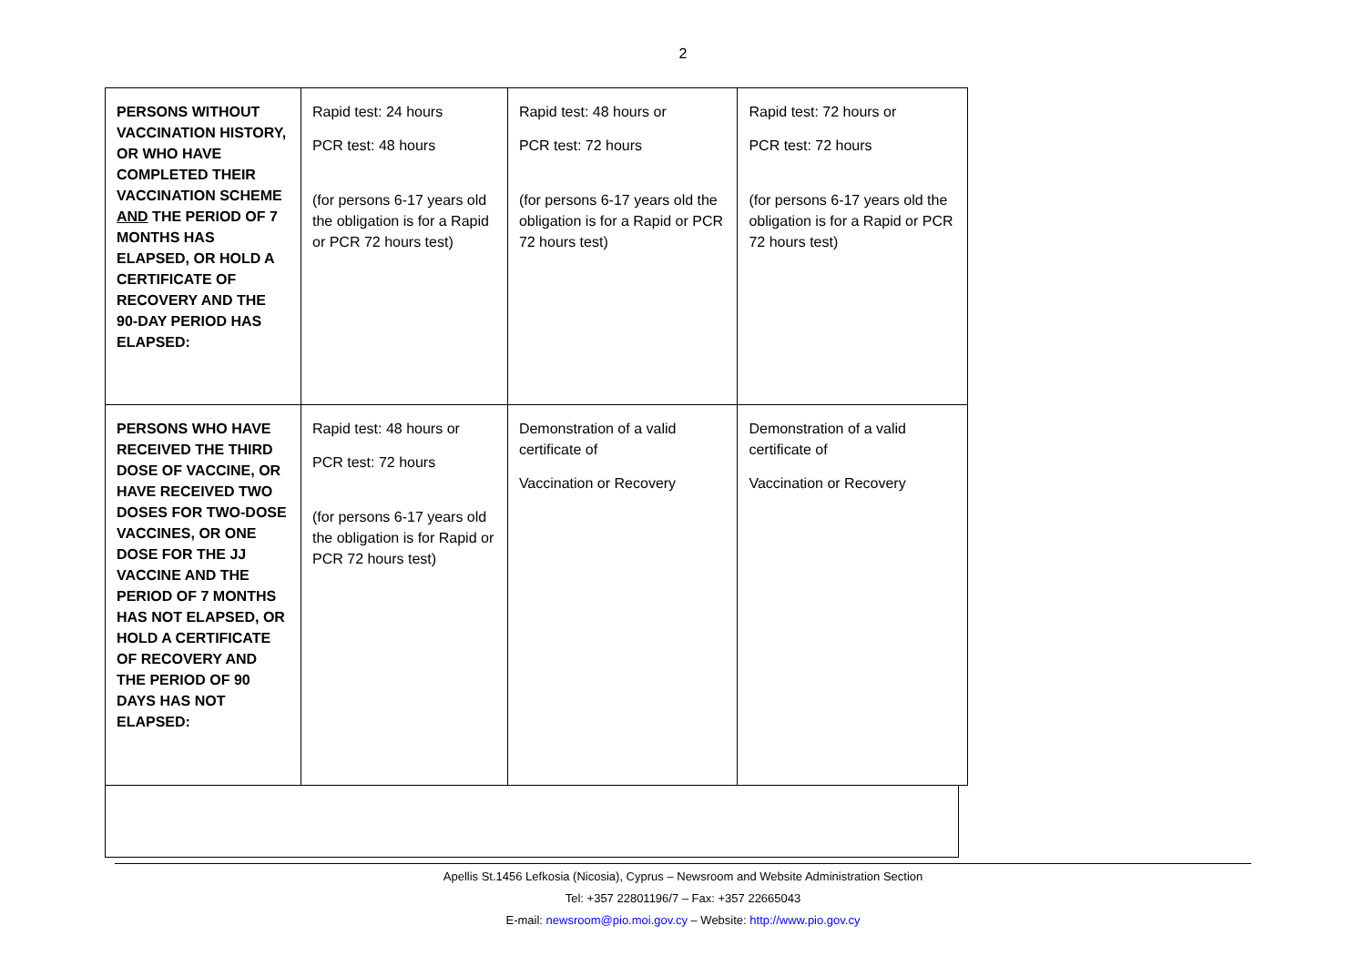2
| PERSONS WITHOUT VACCINATION HISTORY, OR WHO HAVE COMPLETED THEIR VACCINATION SCHEME AND THE PERIOD OF 7 MONTHS HAS ELAPSED, OR HOLD A CERTIFICATE OF RECOVERY AND THE 90-DAY PERIOD HAS ELAPSED: | Rapid test: 24 hours PCR test: 48 hours (for persons 6-17 years old the obligation is for a Rapid or PCR 72 hours test) | Rapid test: 48 hours or PCR test: 72 hours (for persons 6-17 years old the obligation is for a Rapid or PCR 72 hours test) | Rapid test: 72 hours or PCR test: 72 hours (for persons 6-17 years old the obligation is for a Rapid or PCR 72 hours test) |
| PERSONS WHO HAVE RECEIVED THE THIRD DOSE OF VACCINE, OR HAVE RECEIVED TWO DOSES FOR TWO-DOSE VACCINES, OR ONE DOSE FOR THE JJ VACCINE AND THE PERIOD OF 7 MONTHS HAS NOT ELAPSED, OR HOLD A CERTIFICATE OF RECOVERY AND THE PERIOD OF 90 DAYS HAS NOT ELAPSED: | Rapid test: 48 hours or PCR test: 72 hours (for persons 6-17 years old the obligation is for Rapid or PCR 72 hours test) | Demonstration of a valid certificate of Vaccination or Recovery | Demonstration of a valid certificate of Vaccination or Recovery |
Apellis St.1456 Lefkosia (Nicosia), Cyprus – Newsroom and Website Administration Section
Tel: +357 22801196/7 – Fax: +357 22665043
E-mail: newsroom@pio.moi.gov.cy – Website: http://www.pio.gov.cy